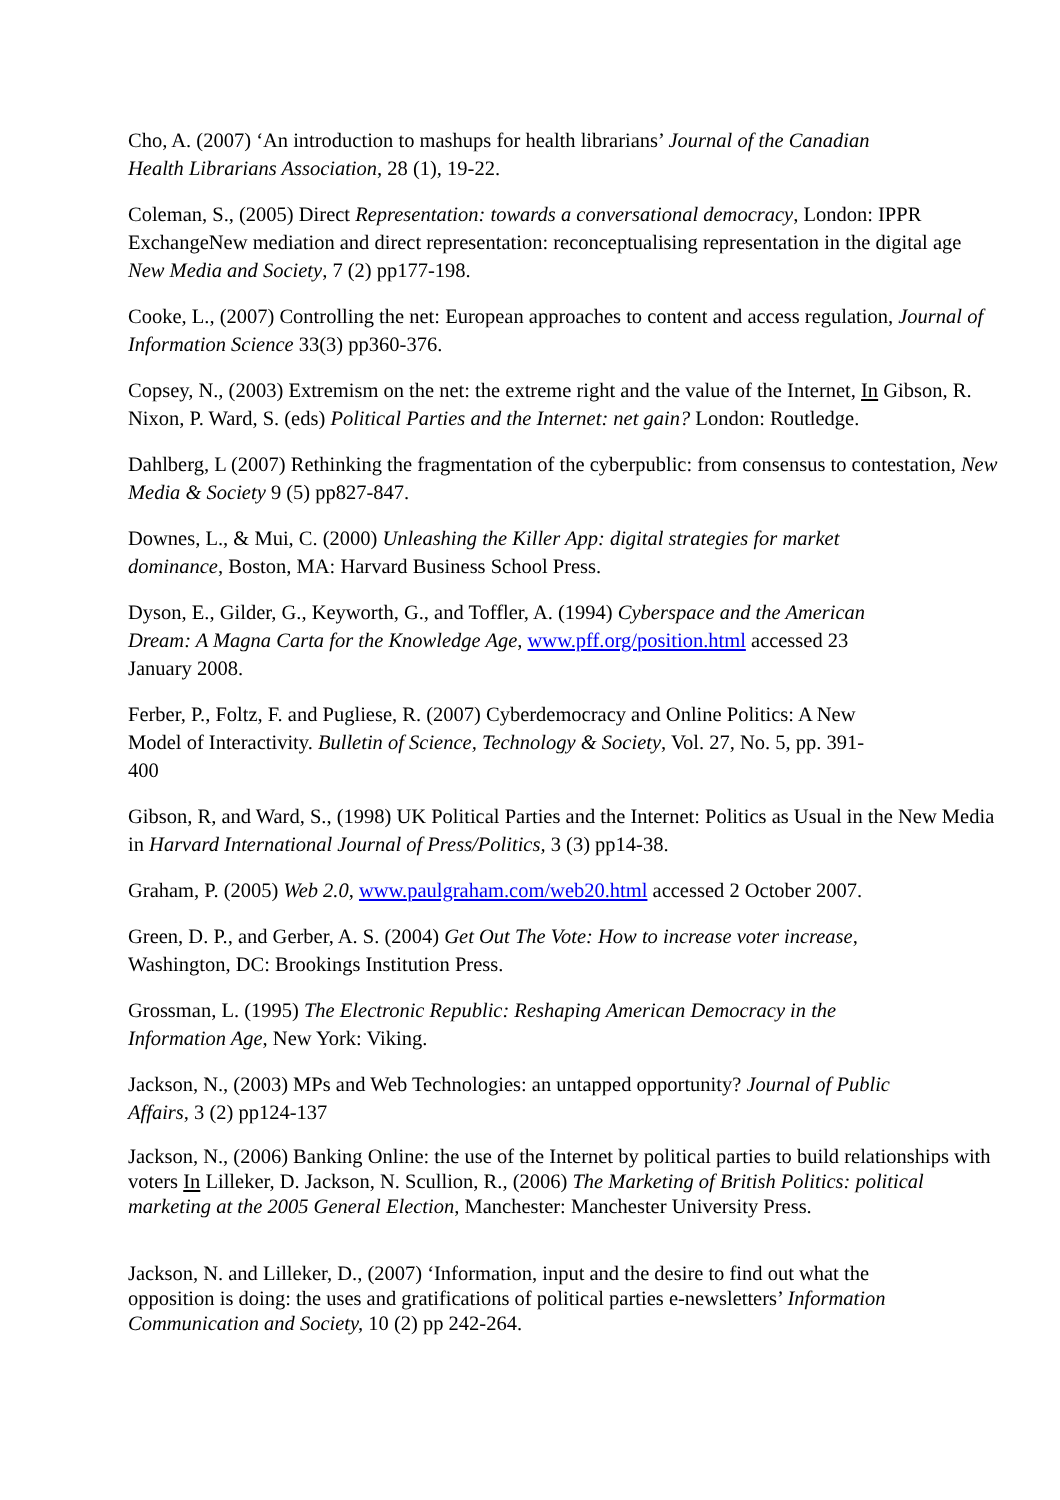Cho, A. (2007) ‘An introduction to mashups for health librarians’ Journal of the Canadian
Health Librarians Association, 28 (1), 19-22.
Coleman, S., (2005) Direct Representation: towards a conversational democracy, London: IPPR ExchangeNew mediation and direct representation: reconceptualising representation in the digital age New Media and Society, 7 (2) pp177-198.
Cooke, L., (2007) Controlling the net: European approaches to content and access regulation, Journal of Information Science 33(3) pp360-376.
Copsey, N., (2003) Extremism on the net: the extreme right and the value of the Internet, In Gibson, R. Nixon, P. Ward, S. (eds) Political Parties and the Internet: net gain? London: Routledge.
Dahlberg, L (2007) Rethinking the fragmentation of the cyberpublic: from consensus to contestation, New Media & Society 9 (5) pp827-847.
Downes, L., & Mui, C. (2000) Unleashing the Killer App: digital strategies for market
dominance, Boston, MA: Harvard Business School Press.
Dyson, E., Gilder, G., Keyworth, G., and Toffler, A. (1994) Cyberspace and the American
Dream: A Magna Carta for the Knowledge Age, www.pff.org/position.html accessed 23
January 2008.
Ferber, P., Foltz, F. and Pugliese, R. (2007) Cyberdemocracy and Online Politics: A New
Model of Interactivity. Bulletin of Science, Technology & Society, Vol. 27, No. 5, pp. 391-
400
Gibson, R, and Ward, S., (1998) UK Political Parties and the Internet: Politics as Usual in the New Media in Harvard International Journal of Press/Politics, 3 (3) pp14-38.
Graham, P. (2005) Web 2.0, www.paulgraham.com/web20.html accessed 2 October 2007.
Green, D. P., and Gerber, A. S. (2004) Get Out The Vote: How to increase voter increase,
Washington, DC: Brookings Institution Press.
Grossman, L. (1995) The Electronic Republic: Reshaping American Democracy in the
Information Age, New York: Viking.
Jackson, N., (2003) MPs and Web Technologies: an untapped opportunity? Journal of Public
Affairs, 3 (2) pp124-137
Jackson, N., (2006) Banking Online: the use of the Internet by political parties to build relationships with voters In Lilleker, D. Jackson, N. Scullion, R., (2006) The Marketing of British Politics: political marketing at the 2005 General Election, Manchester: Manchester University Press.
Jackson, N. and Lilleker, D., (2007) ‘Information, input and the desire to find out what the
opposition is doing: the uses and gratifications of political parties e-newsletters’ Information
Communication and Society, 10 (2) pp 242-264.